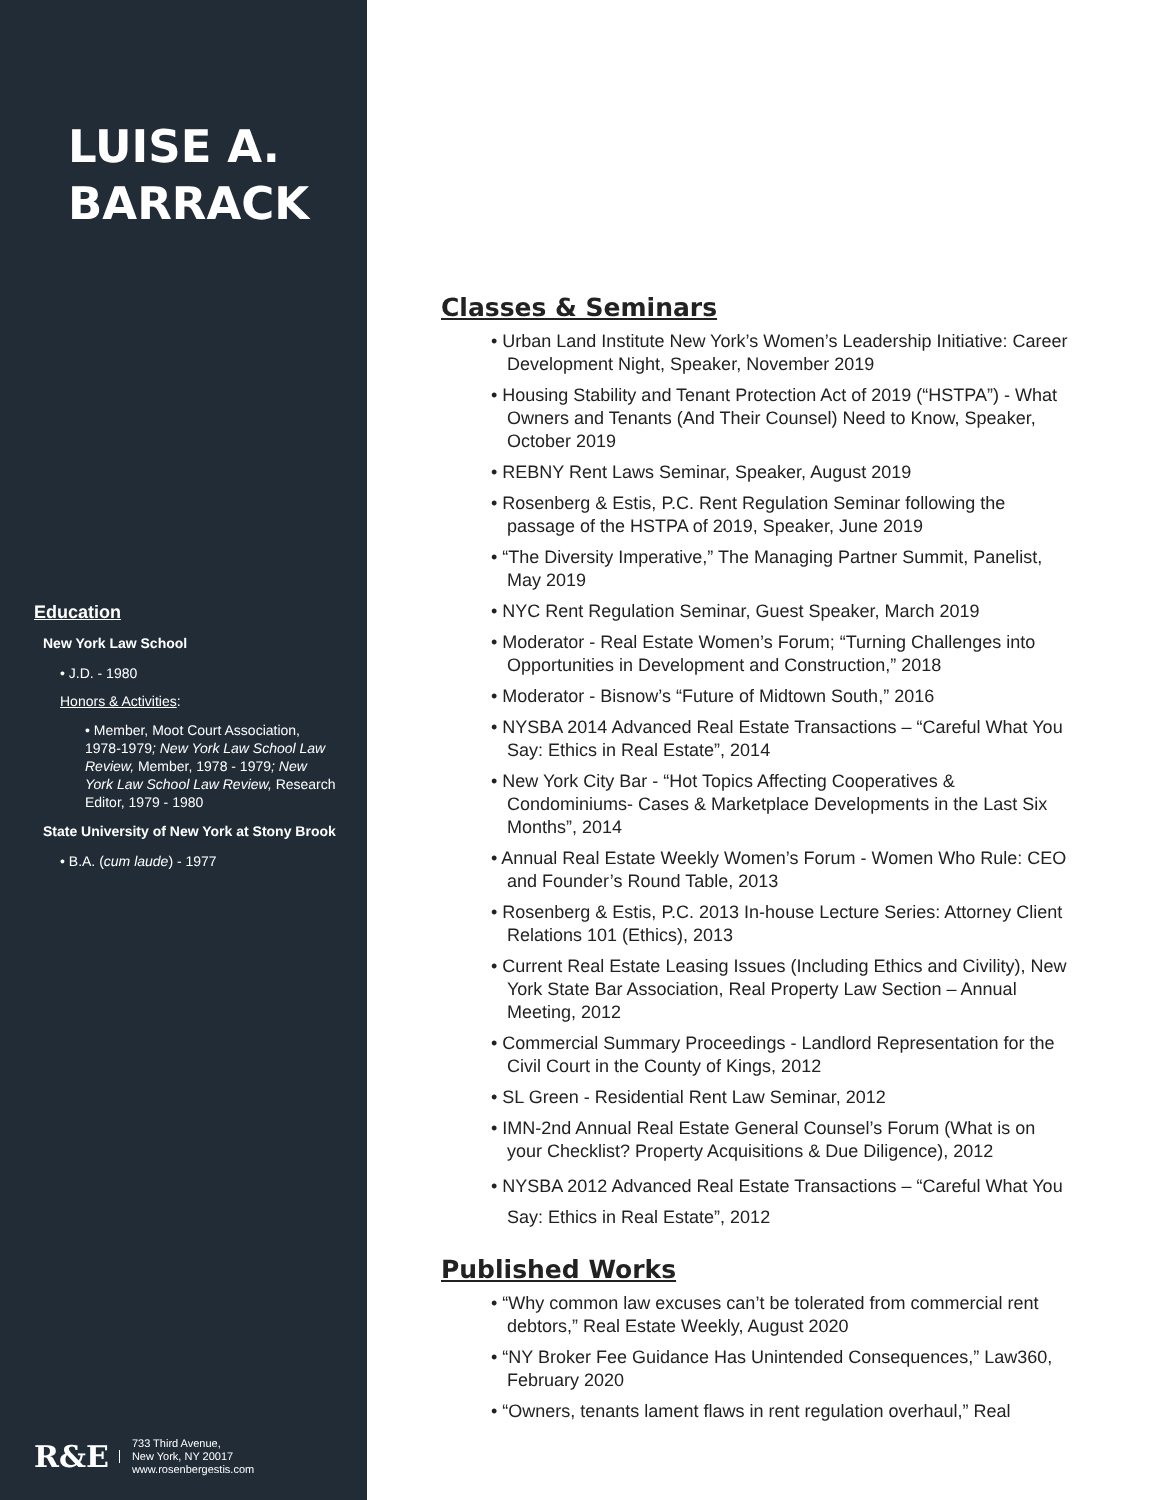LUISE A.
BARRACK
Education
New York Law School
• J.D. - 1980
Honors & Activities:
• Member, Moot Court Association, 1978-1979; New York Law School Law Review, Member, 1978 - 1979; New York Law School Law Review, Research Editor, 1979 - 1980
State University of New York at Stony Brook
• B.A. (cum laude) - 1977
R&E 733 Third Avenue,
New York, NY 20017
www.rosenbergestis.com
Classes & Seminars
• Urban Land Institute New York’s Women’s Leadership Initiative: Career Development Night, Speaker, November 2019
• Housing Stability and Tenant Protection Act of 2019 (“HSTPA”) - What Owners and Tenants (And Their Counsel) Need to Know, Speaker, October 2019
• REBNY Rent Laws Seminar, Speaker, August 2019
• Rosenberg & Estis, P.C. Rent Regulation Seminar following the passage of the HSTPA of 2019, Speaker, June 2019
• “The Diversity Imperative,” The Managing Partner Summit, Panelist, May 2019
• NYC Rent Regulation Seminar, Guest Speaker, March 2019
• Moderator - Real Estate Women’s Forum; “Turning Challenges into Opportunities in Development and Construction,” 2018
• Moderator - Bisnow’s “Future of Midtown South,” 2016
• NYSBA 2014 Advanced Real Estate Transactions – “Careful What You Say: Ethics in Real Estate”, 2014
• New York City Bar - “Hot Topics Affecting Cooperatives & Condominiums- Cases & Marketplace Developments in the Last Six Months”, 2014
• Annual Real Estate Weekly Women’s Forum - Women Who Rule: CEO and Founder’s Round Table, 2013
• Rosenberg & Estis, P.C. 2013 In-house Lecture Series: Attorney Client Relations 101 (Ethics), 2013
• Current Real Estate Leasing Issues (Including Ethics and Civility), New York State Bar Association, Real Property Law Section – Annual Meeting, 2012
• Commercial Summary Proceedings - Landlord Representation for the Civil Court in the County of Kings, 2012
• SL Green - Residential Rent Law Seminar, 2012
• IMN-2nd Annual Real Estate General Counsel’s Forum (What is on your Checklist? Property Acquisitions & Due Diligence), 2012
• NYSBA 2012 Advanced Real Estate Transactions – “Careful What You Say: Ethics in Real Estate”, 2012
Published Works
• “Why common law excuses can’t be tolerated from commercial rent debtors,” Real Estate Weekly, August 2020
• “NY Broker Fee Guidance Has Unintended Consequences,” Law360, February 2020
• “Owners, tenants lament flaws in rent regulation overhaul,” Real